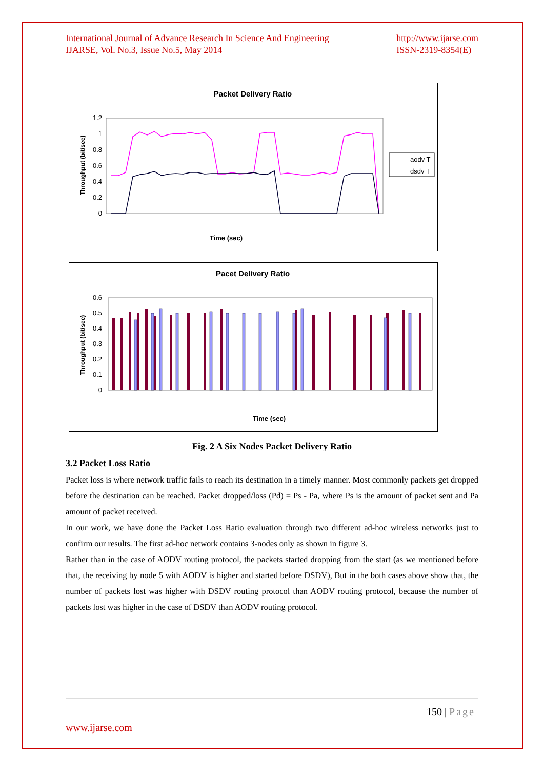International Journal of Advance Research In Science And Engineering
IJARSE, Vol. No.3, Issue No.5, May 2014
http://www.ijarse.com
ISSN-2319-8354(E)
Packet Delivery Ratio
Throughput (bit/sec)
1.2
1
0.8
0.6
0.4
0.2
0
Time (sec)
aodv T
dsdv T
Pacet Delivery Ratio
Throughput (bit/sec)
0.6
0.5
0.4
0.3
0.2
0.1
0
Time (sec)
Fig. 2 A Six Nodes Packet Delivery Ratio
3.2 Packet Loss Ratio
Packet loss is where network traffic fails to reach its destination in a timely manner. Most commonly packets get dropped before the destination can be reached. Packet dropped/loss (Pd) = Ps - Pa, where Ps is the amount of packet sent and Pa amount of packet received.
In our work, we have done the Packet Loss Ratio evaluation through two different ad-hoc wireless networks just to confirm our results. The first ad-hoc network contains 3-nodes only as shown in figure 3.
Rather than in the case of AODV routing protocol, the packets started dropping from the start (as we mentioned before that, the receiving by node 5 with AODV is higher and started before DSDV), But in the both cases above show that, the number of packets lost was higher with DSDV routing protocol than AODV routing protocol, because the number of packets lost was higher in the case of DSDV than AODV routing protocol.
150 | Page
www.ijarse.com